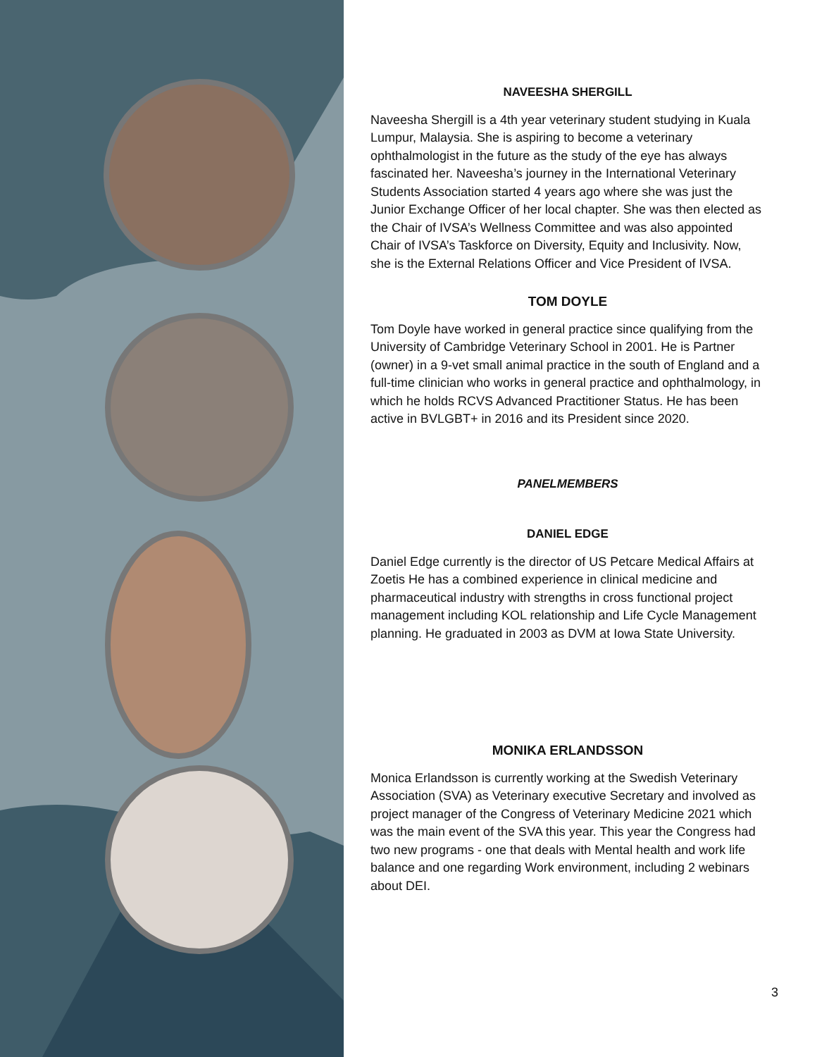NAVEESHA SHERGILL
Naveesha Shergill is a 4th year veterinary student studying in Kuala Lumpur, Malaysia. She is aspiring to become a veterinary ophthalmologist in the future as the study of the eye has always fascinated her. Naveesha’s journey in the International Veterinary Students Association started 4 years ago where she was just the Junior Exchange Officer of her local chapter. She was then elected as the Chair of IVSA’s Wellness Committee and was also appointed Chair of IVSA’s Taskforce on Diversity, Equity and Inclusivity. Now, she is the External Relations Officer and Vice President of IVSA.
TOM DOYLE
Tom Doyle have worked in general practice since qualifying from the University of Cambridge Veterinary School in 2001. He is Partner (owner) in a 9-vet small animal practice in the south of England and a full-time clinician who works in general practice and ophthalmology, in which he holds RCVS Advanced Practitioner Status. He has been active in BVLGBT+ in 2016 and its President since 2020.
PANELMEMBERS
DANIEL EDGE
Daniel Edge currently is the director of US Petcare Medical Affairs at Zoetis He has a combined experience in clinical medicine and pharmaceutical industry with strengths in cross functional project management including KOL relationship and Life Cycle Management planning. He graduated in 2003 as DVM at Iowa State University.
MONIKA ERLANDSSON
Monica Erlandsson is currently working at the Swedish Veterinary Association (SVA) as Veterinary executive Secretary and involved as project manager of the Congress of Veterinary Medicine 2021 which was the main event of the SVA this year. This year the Congress had two new programs - one that deals with Mental health and work life balance and one regarding Work environment, including 2 webinars about DEI.
3